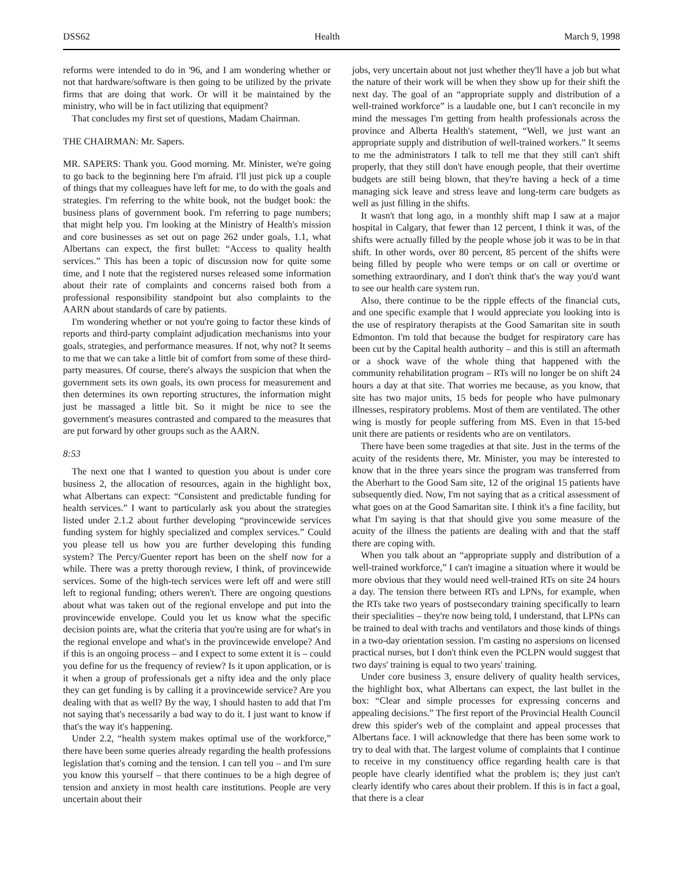DSS62 Health March 9, 1998
reforms were intended to do in '96, and I am wondering whether or not that hardware/software is then going to be utilized by the private firms that are doing that work. Or will it be maintained by the ministry, who will be in fact utilizing that equipment?
That concludes my first set of questions, Madam Chairman.
THE CHAIRMAN: Mr. Sapers.
MR. SAPERS: Thank you. Good morning. Mr. Minister, we're going to go back to the beginning here I'm afraid. I'll just pick up a couple of things that my colleagues have left for me, to do with the goals and strategies. I'm referring to the white book, not the budget book: the business plans of government book. I'm referring to page numbers; that might help you. I'm looking at the Ministry of Health's mission and core businesses as set out on page 262 under goals, 1.1, what Albertans can expect, the first bullet: “Access to quality health services.” This has been a topic of discussion now for quite some time, and I note that the registered nurses released some information about their rate of complaints and concerns raised both from a professional responsibility standpoint but also complaints to the AARN about standards of care by patients.
I'm wondering whether or not you're going to factor these kinds of reports and third-party complaint adjudication mechanisms into your goals, strategies, and performance measures. If not, why not? It seems to me that we can take a little bit of comfort from some of these third-party measures. Of course, there's always the suspicion that when the government sets its own goals, its own process for measurement and then determines its own reporting structures, the information might just be massaged a little bit. So it might be nice to see the government's measures contrasted and compared to the measures that are put forward by other groups such as the AARN.
8:53
The next one that I wanted to question you about is under core business 2, the allocation of resources, again in the highlight box, what Albertans can expect: “Consistent and predictable funding for health services.” I want to particularly ask you about the strategies listed under 2.1.2 about further developing “provincewide services funding system for highly specialized and complex services.” Could you please tell us how you are further developing this funding system? The Percy/Guenter report has been on the shelf now for a while. There was a pretty thorough review, I think, of provincewide services. Some of the high-tech services were left off and were still left to regional funding; others weren't. There are ongoing questions about what was taken out of the regional envelope and put into the provincewide envelope. Could you let us know what the specific decision points are, what the criteria that you're using are for what's in the regional envelope and what's in the provincewide envelope? And if this is an ongoing process – and I expect to some extent it is – could you define for us the frequency of review? Is it upon application, or is it when a group of professionals get a nifty idea and the only place they can get funding is by calling it a provincewide service? Are you dealing with that as well? By the way, I should hasten to add that I'm not saying that's necessarily a bad way to do it. I just want to know if that's the way it's happening.
Under 2.2, “health system makes optimal use of the workforce,” there have been some queries already regarding the health professions legislation that's coming and the tension. I can tell you – and I'm sure you know this yourself – that there continues to be a high degree of tension and anxiety in most health care institutions. People are very uncertain about their
jobs, very uncertain about not just whether they'll have a job but what the nature of their work will be when they show up for their shift the next day. The goal of an “appropriate supply and distribution of a well-trained workforce” is a laudable one, but I can't reconcile in my mind the messages I'm getting from health professionals across the province and Alberta Health's statement, “Well, we just want an appropriate supply and distribution of well-trained workers.” It seems to me the administrators I talk to tell me that they still can't shift properly, that they still don't have enough people, that their overtime budgets are still being blown, that they're having a heck of a time managing sick leave and stress leave and long-term care budgets as well as just filling in the shifts.
It wasn't that long ago, in a monthly shift map I saw at a major hospital in Calgary, that fewer than 12 percent, I think it was, of the shifts were actually filled by the people whose job it was to be in that shift. In other words, over 80 percent, 85 percent of the shifts were being filled by people who were temps or on call or overtime or something extraordinary, and I don't think that's the way you'd want to see our health care system run.
Also, there continue to be the ripple effects of the financial cuts, and one specific example that I would appreciate you looking into is the use of respiratory therapists at the Good Samaritan site in south Edmonton. I'm told that because the budget for respiratory care has been cut by the Capital health authority – and this is still an aftermath or a shock wave of the whole thing that happened with the community rehabilitation program – RTs will no longer be on shift 24 hours a day at that site. That worries me because, as you know, that site has two major units, 15 beds for people who have pulmonary illnesses, respiratory problems. Most of them are ventilated. The other wing is mostly for people suffering from MS. Even in that 15-bed unit there are patients or residents who are on ventilators.
There have been some tragedies at that site. Just in the terms of the acuity of the residents there, Mr. Minister, you may be interested to know that in the three years since the program was transferred from the Aberhart to the Good Sam site, 12 of the original 15 patients have subsequently died. Now, I'm not saying that as a critical assessment of what goes on at the Good Samaritan site. I think it's a fine facility, but what I'm saying is that that should give you some measure of the acuity of the illness the patients are dealing with and that the staff there are coping with.
When you talk about an “appropriate supply and distribution of a well-trained workforce,” I can't imagine a situation where it would be more obvious that they would need well-trained RTs on site 24 hours a day. The tension there between RTs and LPNs, for example, when the RTs take two years of postsecondary training specifically to learn their specialities – they're now being told, I understand, that LPNs can be trained to deal with trachs and ventilators and those kinds of things in a two-day orientation session. I'm casting no aspersions on licensed practical nurses, but I don't think even the PCLPN would suggest that two days' training is equal to two years' training.
Under core business 3, ensure delivery of quality health services, the highlight box, what Albertans can expect, the last bullet in the box: “Clear and simple processes for expressing concerns and appealing decisions.” The first report of the Provincial Health Council drew this spider's web of the complaint and appeal processes that Albertans face. I will acknowledge that there has been some work to try to deal with that. The largest volume of complaints that I continue to receive in my constituency office regarding health care is that people have clearly identified what the problem is; they just can't clearly identify who cares about their problem. If this is in fact a goal, that there is a clear